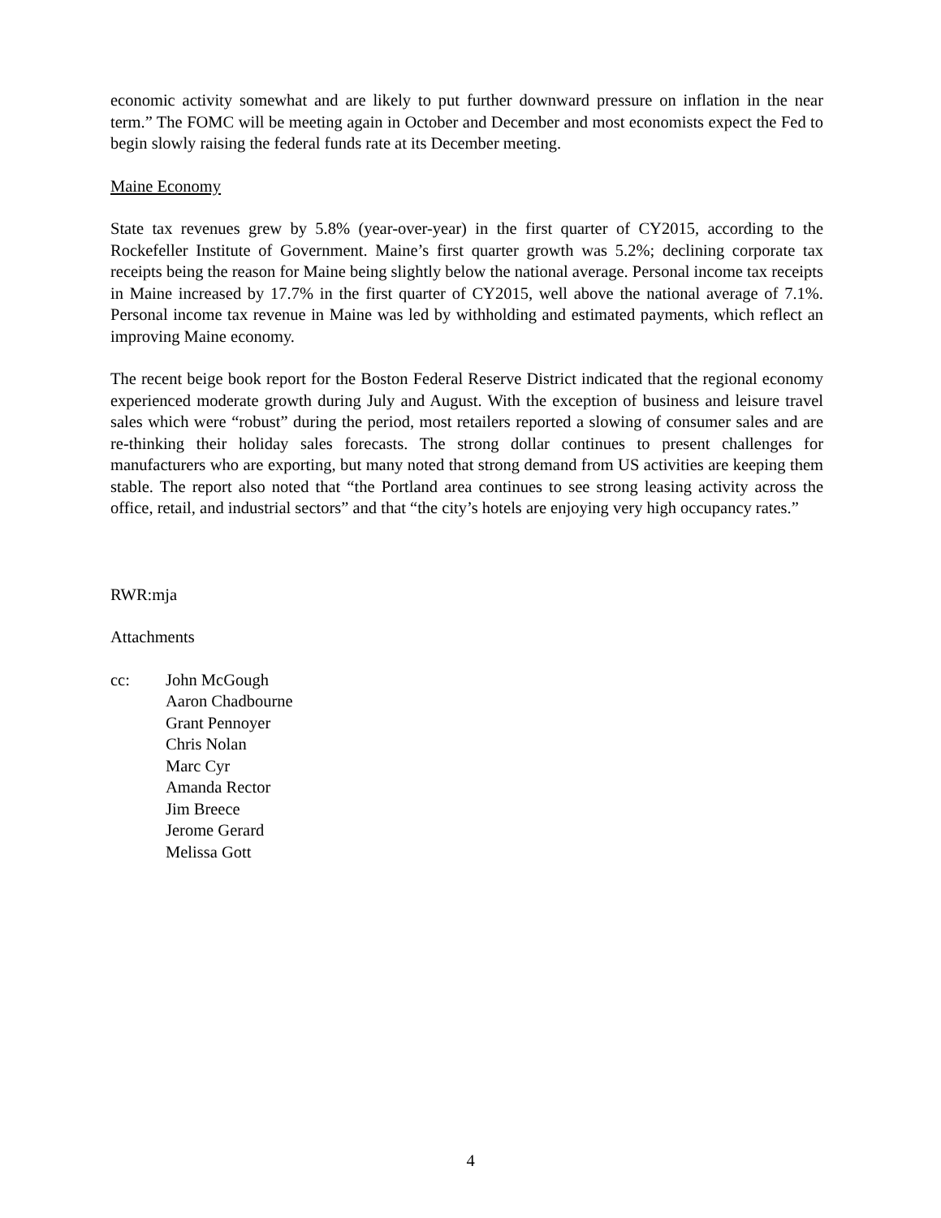economic activity somewhat and are likely to put further downward pressure on inflation in the near term.” The FOMC will be meeting again in October and December and most economists expect the Fed to begin slowly raising the federal funds rate at its December meeting.
Maine Economy
State tax revenues grew by 5.8% (year-over-year) in the first quarter of CY2015, according to the Rockefeller Institute of Government. Maine’s first quarter growth was 5.2%; declining corporate tax receipts being the reason for Maine being slightly below the national average. Personal income tax receipts in Maine increased by 17.7% in the first quarter of CY2015, well above the national average of 7.1%. Personal income tax revenue in Maine was led by withholding and estimated payments, which reflect an improving Maine economy.
The recent beige book report for the Boston Federal Reserve District indicated that the regional economy experienced moderate growth during July and August. With the exception of business and leisure travel sales which were “robust” during the period, most retailers reported a slowing of consumer sales and are re-thinking their holiday sales forecasts. The strong dollar continues to present challenges for manufacturers who are exporting, but many noted that strong demand from US activities are keeping them stable. The report also noted that “the Portland area continues to see strong leasing activity across the office, retail, and industrial sectors” and that “the city’s hotels are enjoying very high occupancy rates.”
RWR:mja
Attachments
cc: John McGough
Aaron Chadbourne
Grant Pennoyer
Chris Nolan
Marc Cyr
Amanda Rector
Jim Breece
Jerome Gerard
Melissa Gott
4